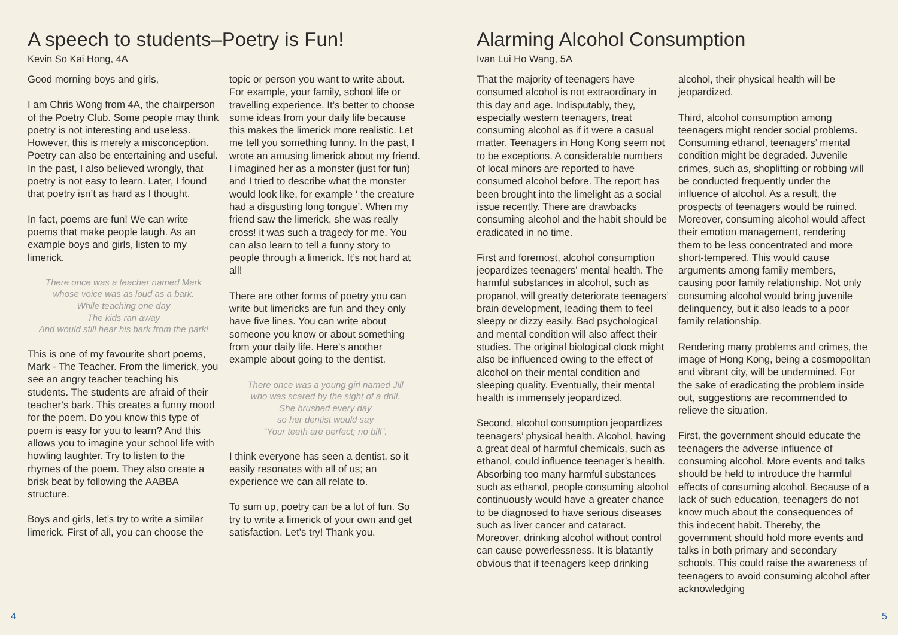A speech to students–Poetry is Fun!
Kevin So Kai Hong, 4A
Good morning boys and girls,
I am Chris Wong from 4A, the chairperson of the Poetry Club. Some people may think poetry is not interesting and useless. However, this is merely a misconception. Poetry can also be entertaining and useful. In the past, I also believed wrongly, that poetry is not easy to learn. Later, I found that poetry isn’t as hard as I thought.
In fact, poems are fun! We can write poems that make people laugh. As an example boys and girls, listen to my limerick.
There once was a teacher named Mark
whose voice was as loud as a bark.
While teaching one day
The kids ran away
And would still hear his bark from the park!
This is one of my favourite short poems, Mark - The Teacher. From the limerick, you see an angry teacher teaching his students. The students are afraid of their teacher’s bark. This creates a funny mood for the poem. Do you know this type of poem is easy for you to learn? And this allows you to imagine your school life with howling laughter. Try to listen to the rhymes of the poem. They also create a brisk beat by following the AABBA structure.
Boys and girls, let’s try to write a similar limerick. First of all, you can choose the topic or person you want to write about. For example, your family, school life or travelling experience. It’s better to choose some ideas from your daily life because this makes the limerick more realistic. Let me tell you something funny. In the past, I wrote an amusing limerick about my friend. I imagined her as a monster (just for fun) and I tried to describe what the monster would look like, for example ‘ the creature had a disgusting long tongue’. When my friend saw the limerick, she was really cross! it was such a tragedy for me. You can also learn to tell a funny story to people through a limerick. It’s not hard at all!
There are other forms of poetry you can write but limericks are fun and they only have five lines. You can write about someone you know or about something from your daily life. Here’s another example about going to the dentist.
There once was a young girl named Jill
who was scared by the sight of a drill.
She brushed every day
so her dentist would say
“Your teeth are perfect; no bill”.
I think everyone has seen a dentist, so it easily resonates with all of us; an experience we can all relate to.
To sum up, poetry can be a lot of fun. So try to write a limerick of your own and get satisfaction. Let’s try! Thank you.
4
Alarming Alcohol Consumption
Ivan Lui Ho Wang, 5A
That the majority of teenagers have consumed alcohol is not extraordinary in this day and age. Indisputably, they, especially western teenagers, treat consuming alcohol as if it were a casual matter. Teenagers in Hong Kong seem not to be exceptions. A considerable numbers of local minors are reported to have consumed alcohol before. The report has been brought into the limelight as a social issue recently. There are drawbacks consuming alcohol and the habit should be eradicated in no time.
First and foremost, alcohol consumption jeopardizes teenagers’ mental health. The harmful substances in alcohol, such as propanol, will greatly deteriorate teenagers’ brain development, leading them to feel sleepy or dizzy easily. Bad psychological and mental condition will also affect their studies. The original biological clock might also be influenced owing to the effect of alcohol on their mental condition and sleeping quality. Eventually, their mental health is immensely jeopardized.
Second, alcohol consumption jeopardizes teenagers’ physical health. Alcohol, having a great deal of harmful chemicals, such as ethanol, could influence teenager’s health. Absorbing too many harmful substances such as ethanol, people consuming alcohol continuously would have a greater chance to be diagnosed to have serious diseases such as liver cancer and cataract. Moreover, drinking alcohol without control can cause powerlessness. It is blatantly obvious that if teenagers keep drinking alcohol, their physical health will be jeopardized.
Third, alcohol consumption among teenagers might render social problems. Consuming ethanol, teenagers’ mental condition might be degraded. Juvenile crimes, such as, shoplifting or robbing will be conducted frequently under the influence of alcohol. As a result, the prospects of teenagers would be ruined. Moreover, consuming alcohol would affect their emotion management, rendering them to be less concentrated and more short-tempered. This would cause arguments among family members, causing poor family relationship. Not only consuming alcohol would bring juvenile delinquency, but it also leads to a poor family relationship.
Rendering many problems and crimes, the image of Hong Kong, being a cosmopolitan and vibrant city, will be undermined. For the sake of eradicating the problem inside out, suggestions are recommended to relieve the situation.
First, the government should educate the teenagers the adverse influence of consuming alcohol. More events and talks should be held to introduce the harmful effects of consuming alcohol. Because of a lack of such education, teenagers do not know much about the consequences of this indecent habit. Thereby, the government should hold more events and talks in both primary and secondary schools. This could raise the awareness of teenagers to avoid consuming alcohol after acknowledging
5